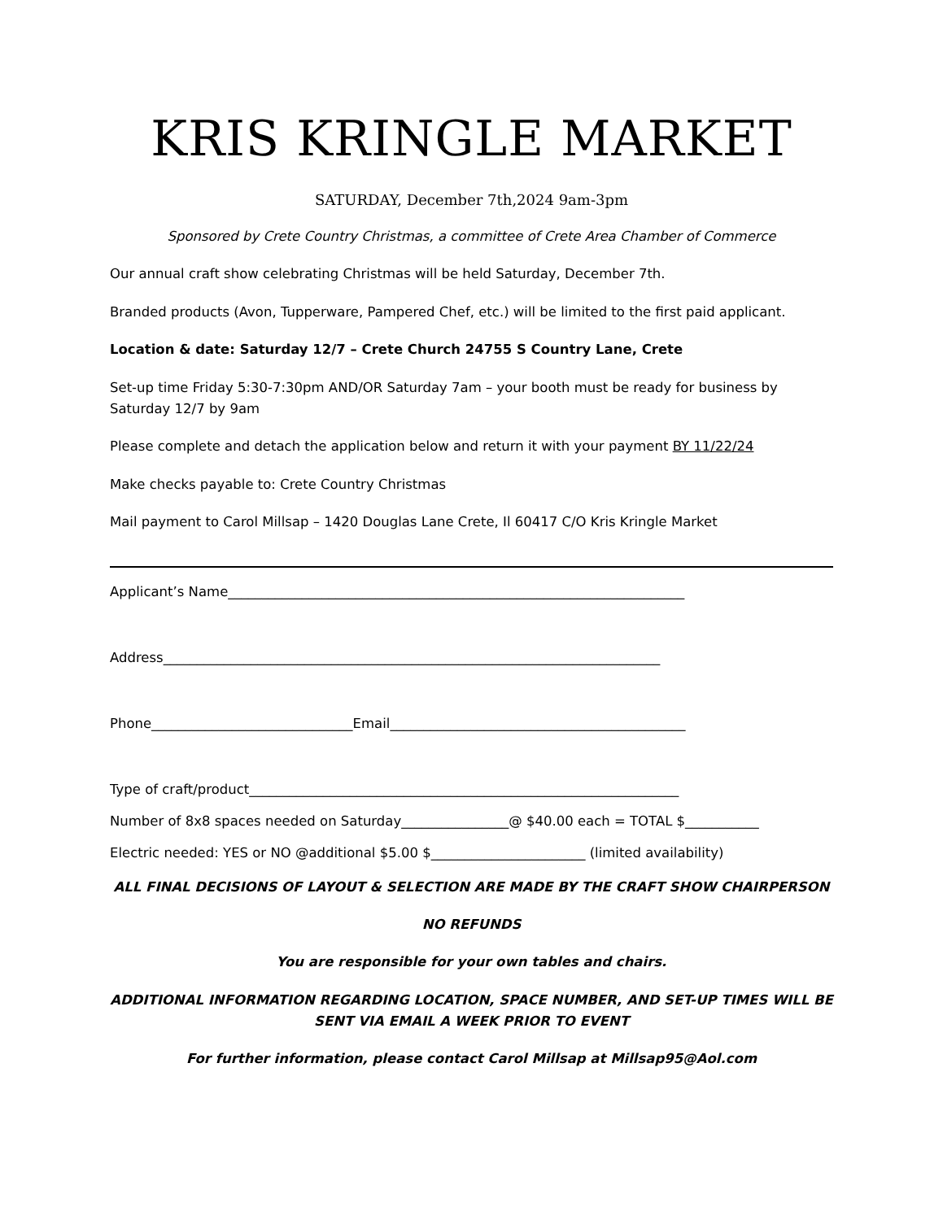KRIS KRINGLE MARKET
SATURDAY, December 7th,2024 9am-3pm
Sponsored by Crete Country Christmas, a committee of Crete Area Chamber of Commerce
Our annual craft show celebrating Christmas will be held Saturday, December 7th.
Branded products (Avon, Tupperware, Pampered Chef, etc.) will be limited to the first paid applicant.
Location & date: Saturday 12/7 – Crete Church 24755 S Country Lane, Crete
Set-up time Friday 5:30-7:30pm AND/OR Saturday 7am – your booth must be ready for business by Saturday 12/7 by 9am
Please complete and detach the application below and return it with your payment BY 11/22/24
Make checks payable to: Crete Country Christmas
Mail payment to Carol Millsap – 1420 Douglas Lane Crete, Il 60417 C/O Kris Kringle Market
Applicant’s Name____________________________________________________________________
Address__________________________________________________________________________
Phone______________________________Email____________________________________________
Type of craft/product________________________________________________________________
Number of 8x8 spaces needed on Saturday________________@ $40.00 each = TOTAL $___________
Electric needed: YES or NO @additional $5.00 $_______________________ (limited availability)
ALL FINAL DECISIONS OF LAYOUT & SELECTION ARE MADE BY THE CRAFT SHOW CHAIRPERSON
NO REFUNDS
You are responsible for your own tables and chairs.
ADDITIONAL INFORMATION REGARDING LOCATION, SPACE NUMBER, AND SET-UP TIMES WILL BE SENT VIA EMAIL A WEEK PRIOR TO EVENT
For further information, please contact Carol Millsap at Millsap95@Aol.com